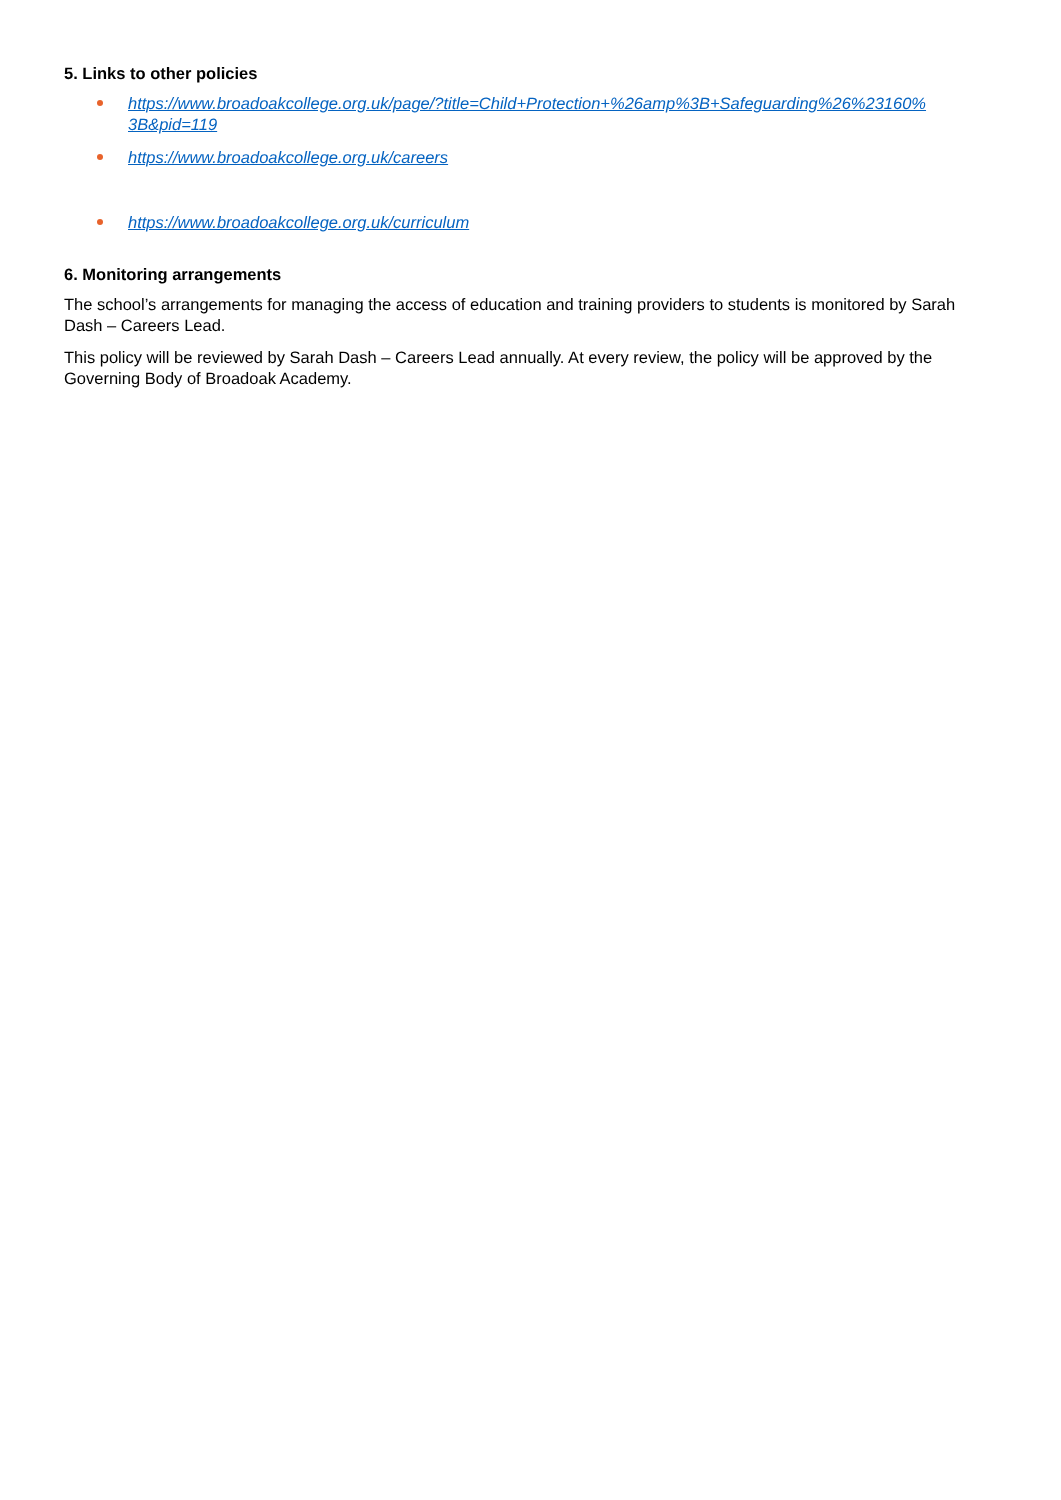5. Links to other policies
https://www.broadoakcollege.org.uk/page/?title=Child+Protection+%26amp%3B+Safeguarding%26%23160%
3B&pid=119
https://www.broadoakcollege.org.uk/careers
https://www.broadoakcollege.org.uk/curriculum
6. Monitoring arrangements
The school’s arrangements for managing the access of education and training providers to students is monitored by Sarah Dash – Careers Lead.
This policy will be reviewed by Sarah Dash – Careers Lead annually. At every review, the policy will be approved by the Governing Body of Broadoak Academy.